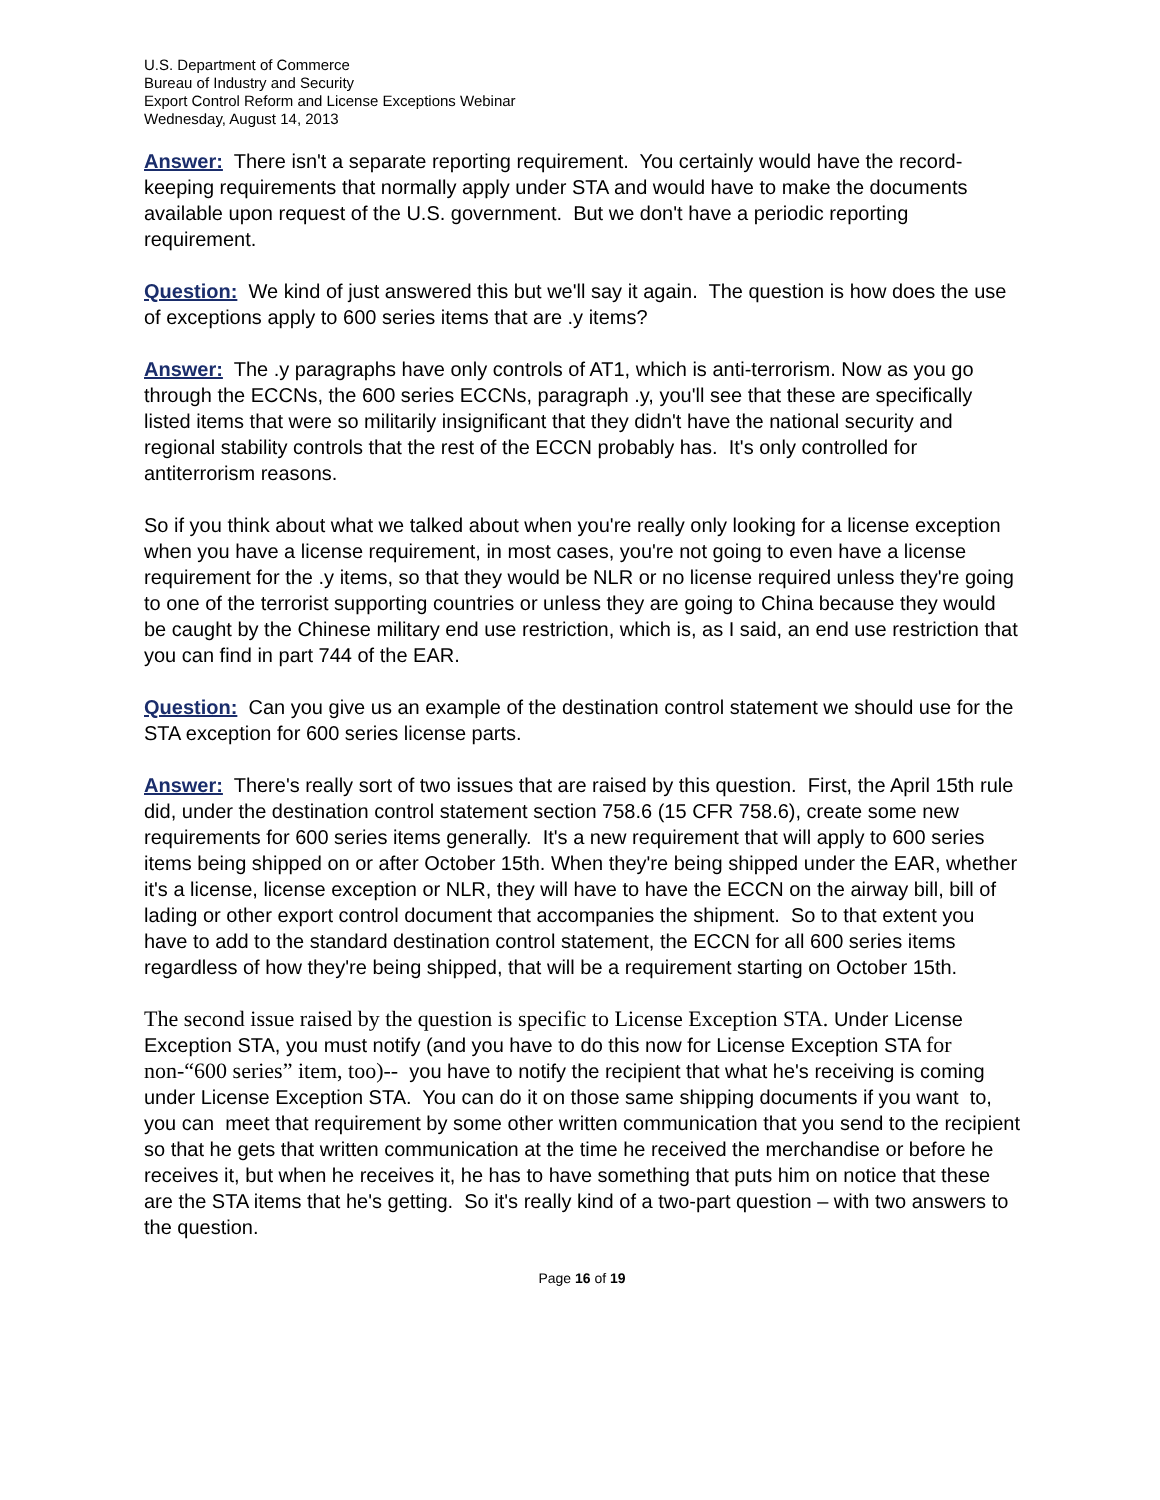U.S. Department of Commerce
Bureau of Industry and Security
Export Control Reform and License Exceptions Webinar
Wednesday, August 14, 2013
Answer: There isn't a separate reporting requirement. You certainly would have the record-keeping requirements that normally apply under STA and would have to make the documents available upon request of the U.S. government. But we don't have a periodic reporting requirement.
Question: We kind of just answered this but we'll say it again. The question is how does the use of exceptions apply to 600 series items that are .y items?
Answer: The .y paragraphs have only controls of AT1, which is anti-terrorism. Now as you go through the ECCNs, the 600 series ECCNs, paragraph .y, you'll see that these are specifically listed items that were so militarily insignificant that they didn't have the national security and regional stability controls that the rest of the ECCN probably has. It's only controlled for antiterrorism reasons.
So if you think about what we talked about when you're really only looking for a license exception when you have a license requirement, in most cases, you're not going to even have a license requirement for the .y items, so that they would be NLR or no license required unless they're going to one of the terrorist supporting countries or unless they are going to China because they would be caught by the Chinese military end use restriction, which is, as I said, an end use restriction that you can find in part 744 of the EAR.
Question: Can you give us an example of the destination control statement we should use for the STA exception for 600 series license parts.
Answer: There's really sort of two issues that are raised by this question. First, the April 15th rule did, under the destination control statement section 758.6 (15 CFR 758.6), create some new requirements for 600 series items generally. It's a new requirement that will apply to 600 series items being shipped on or after October 15th. When they're being shipped under the EAR, whether it's a license, license exception or NLR, they will have to have the ECCN on the airway bill, bill of lading or other export control document that accompanies the shipment. So to that extent you have to add to the standard destination control statement, the ECCN for all 600 series items regardless of how they're being shipped, that will be a requirement starting on October 15th.
The second issue raised by the question is specific to License Exception STA. Under License Exception STA, you must notify (and you have to do this now for License Exception STA for non-“600 series” item, too)-- you have to notify the recipient that what he's receiving is coming under License Exception STA. You can do it on those same shipping documents if you want to, you can meet that requirement by some other written communication that you send to the recipient so that he gets that written communication at the time he received the merchandise or before he receives it, but when he receives it, he has to have something that puts him on notice that these are the STA items that he's getting. So it's really kind of a two-part question – with two answers to the question.
Page 16 of 19